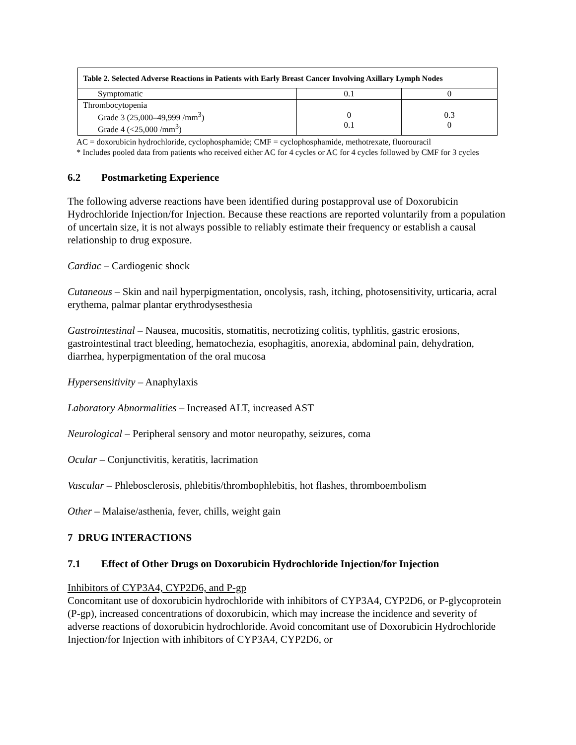| Table 2. Selected Adverse Reactions in Patients with Early Breast Cancer Involving Axillary Lymph Nodes | | |
| --- | --- | --- |
| Symptomatic | 0.1 | 0 |
| Thrombocytopenia Grade 3 (25,000–49,999 /mm<sup>3</sup>) Grade 4 (<25,000 /mm<sup>3</sup>) | 0 0.1 | 0.3 0 |
AC = doxorubicin hydrochloride, cyclophosphamide; CMF = cyclophosphamide, methotrexate, fluorouracil
* Includes pooled data from patients who received either AC for 4 cycles or AC for 4 cycles followed by CMF for 3 cycles
6.2 Postmarketing Experience
The following adverse reactions have been identified during postapproval use of Doxorubicin Hydrochloride Injection/for Injection. Because these reactions are reported voluntarily from a population of uncertain size, it is not always possible to reliably estimate their frequency or establish a causal relationship to drug exposure.
Cardiac – Cardiogenic shock
Cutaneous – Skin and nail hyperpigmentation, oncolysis, rash, itching, photosensitivity, urticaria, acral erythema, palmar plantar erythrodysesthesia
Gastrointestinal – Nausea, mucositis, stomatitis, necrotizing colitis, typhlitis, gastric erosions, gastrointestinal tract bleeding, hematochezia, esophagitis, anorexia, abdominal pain, dehydration, diarrhea, hyperpigmentation of the oral mucosa
Hypersensitivity – Anaphylaxis
Laboratory Abnormalities – Increased ALT, increased AST
Neurological – Peripheral sensory and motor neuropathy, seizures, coma
Ocular – Conjunctivitis, keratitis, lacrimation
Vascular – Phlebosclerosis, phlebitis/thrombophlebitis, hot flashes, thromboembolism
Other – Malaise/asthenia, fever, chills, weight gain
7 DRUG INTERACTIONS
7.1 Effect of Other Drugs on Doxorubicin Hydrochloride Injection/for Injection
Inhibitors of CYP3A4, CYP2D6, and P-gp
Concomitant use of doxorubicin hydrochloride with inhibitors of CYP3A4, CYP2D6, or P-glycoprotein (P-gp), increased concentrations of doxorubicin, which may increase the incidence and severity of adverse reactions of doxorubicin hydrochloride. Avoid concomitant use of Doxorubicin Hydrochloride Injection/for Injection with inhibitors of CYP3A4, CYP2D6, or